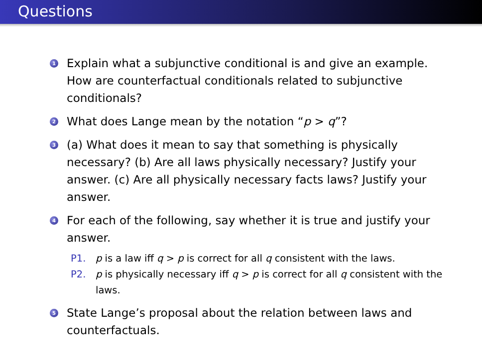Questions
1 Explain what a subjunctive conditional is and give an example. How are counterfactual conditionals related to subjunctive conditionals?
2 What does Lange mean by the notation “p > q”?
3 (a) What does it mean to say that something is physically necessary? (b) Are all laws physically necessary? Justify your answer. (c) Are all physically necessary facts laws? Justify your answer.
4 For each of the following, say whether it is true and justify your answer.
P1. p is a law iff q > p is correct for all q consistent with the laws.
P2. p is physically necessary iff q > p is correct for all q consistent with the laws.
5 State Lange’s proposal about the relation between laws and counterfactuals.